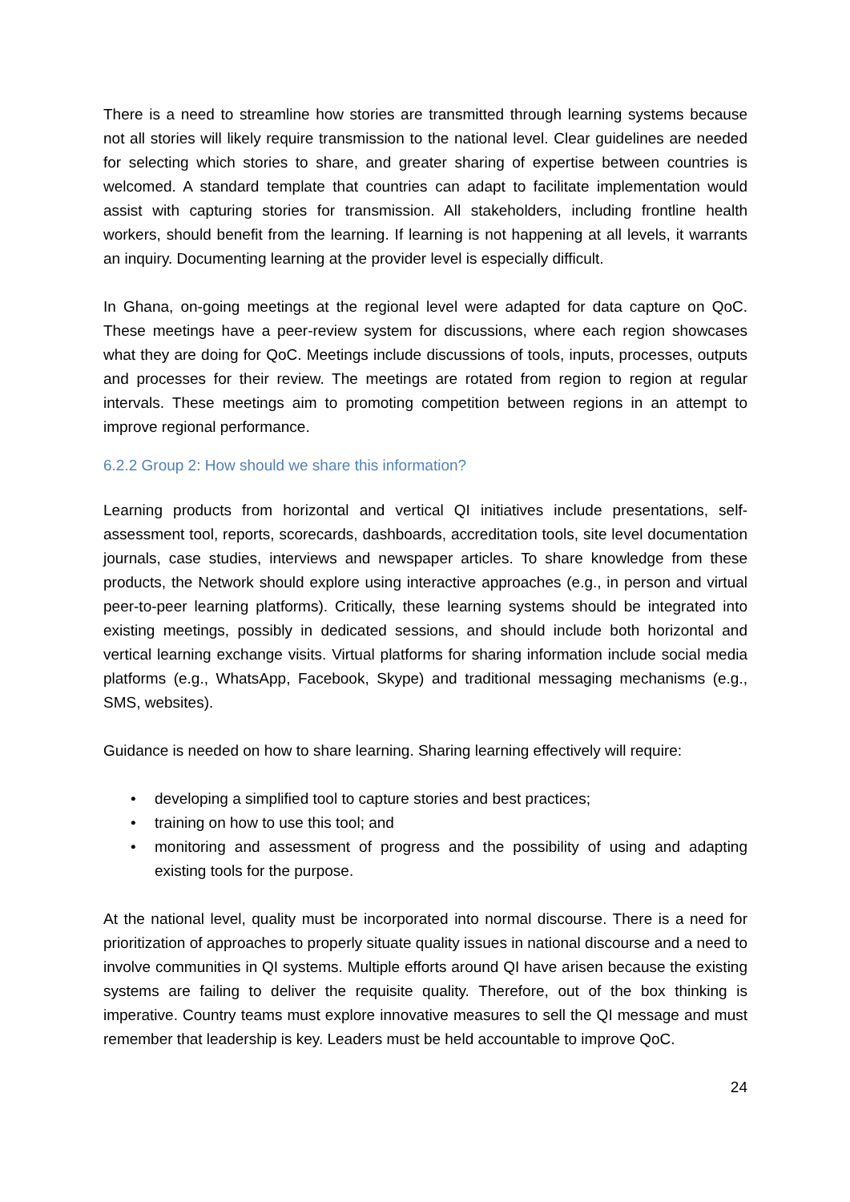There is a need to streamline how stories are transmitted through learning systems because not all stories will likely require transmission to the national level. Clear guidelines are needed for selecting which stories to share, and greater sharing of expertise between countries is welcomed. A standard template that countries can adapt to facilitate implementation would assist with capturing stories for transmission. All stakeholders, including frontline health workers, should benefit from the learning. If learning is not happening at all levels, it warrants an inquiry. Documenting learning at the provider level is especially difficult.
In Ghana, on-going meetings at the regional level were adapted for data capture on QoC. These meetings have a peer-review system for discussions, where each region showcases what they are doing for QoC. Meetings include discussions of tools, inputs, processes, outputs and processes for their review. The meetings are rotated from region to region at regular intervals. These meetings aim to promoting competition between regions in an attempt to improve regional performance.
6.2.2 Group 2: How should we share this information?
Learning products from horizontal and vertical QI initiatives include presentations, self-assessment tool, reports, scorecards, dashboards, accreditation tools, site level documentation journals, case studies, interviews and newspaper articles. To share knowledge from these products, the Network should explore using interactive approaches (e.g., in person and virtual peer-to-peer learning platforms). Critically, these learning systems should be integrated into existing meetings, possibly in dedicated sessions, and should include both horizontal and vertical learning exchange visits. Virtual platforms for sharing information include social media platforms (e.g., WhatsApp, Facebook, Skype) and traditional messaging mechanisms (e.g., SMS, websites).
Guidance is needed on how to share learning. Sharing learning effectively will require:
• developing a simplified tool to capture stories and best practices;
• training on how to use this tool; and
• monitoring and assessment of progress and the possibility of using and adapting existing tools for the purpose.
At the national level, quality must be incorporated into normal discourse. There is a need for prioritization of approaches to properly situate quality issues in national discourse and a need to involve communities in QI systems. Multiple efforts around QI have arisen because the existing systems are failing to deliver the requisite quality. Therefore, out of the box thinking is imperative. Country teams must explore innovative measures to sell the QI message and must remember that leadership is key. Leaders must be held accountable to improve QoC.
24